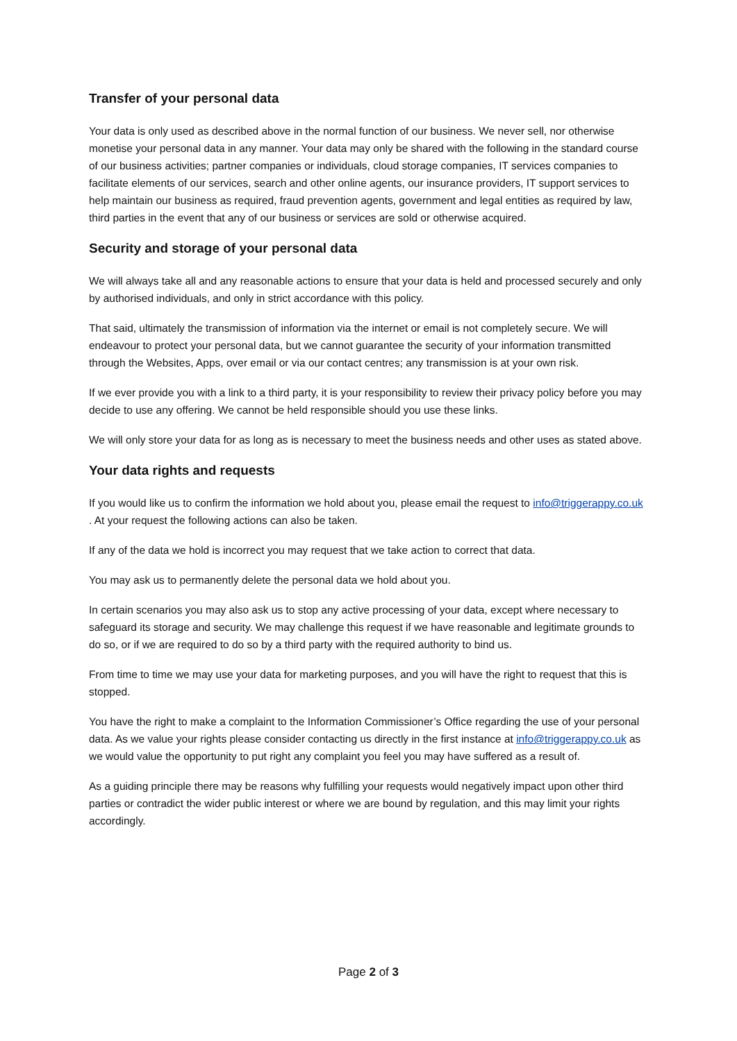Transfer of your personal data
Your data is only used as described above in the normal function of our business. We never sell, nor otherwise monetise your personal data in any manner. Your data may only be shared with the following in the standard course of our business activities; partner companies or individuals, cloud storage companies, IT services companies to facilitate elements of our services, search and other online agents, our insurance providers, IT support services to help maintain our business as required, fraud prevention agents, government and legal entities as required by law, third parties in the event that any of our business or services are sold or otherwise acquired.
Security and storage of your personal data
We will always take all and any reasonable actions to ensure that your data is held and processed securely and only by authorised individuals, and only in strict accordance with this policy.
That said, ultimately the transmission of information via the internet or email is not completely secure. We will endeavour to protect your personal data, but we cannot guarantee the security of your information transmitted through the Websites, Apps, over email or via our contact centres; any transmission is at your own risk.
If we ever provide you with a link to a third party, it is your responsibility to review their privacy policy before you may decide to use any offering. We cannot be held responsible should you use these links.
We will only store your data for as long as is necessary to meet the business needs and other uses as stated above.
Your data rights and requests
If you would like us to confirm the information we hold about you, please email the request to info@triggerappy.co.uk . At your request the following actions can also be taken.
If any of the data we hold is incorrect you may request that we take action to correct that data.
You may ask us to permanently delete the personal data we hold about you.
In certain scenarios you may also ask us to stop any active processing of your data, except where necessary to safeguard its storage and security. We may challenge this request if we have reasonable and legitimate grounds to do so, or if we are required to do so by a third party with the required authority to bind us.
From time to time we may use your data for marketing purposes, and you will have the right to request that this is stopped.
You have the right to make a complaint to the Information Commissioner’s Office regarding the use of your personal data. As we value your rights please consider contacting us directly in the first instance at info@triggerappy.co.uk as we would value the opportunity to put right any complaint you feel you may have suffered as a result of.
As a guiding principle there may be reasons why fulfilling your requests would negatively impact upon other third parties or contradict the wider public interest or where we are bound by regulation, and this may limit your rights accordingly.
Page 2 of 3